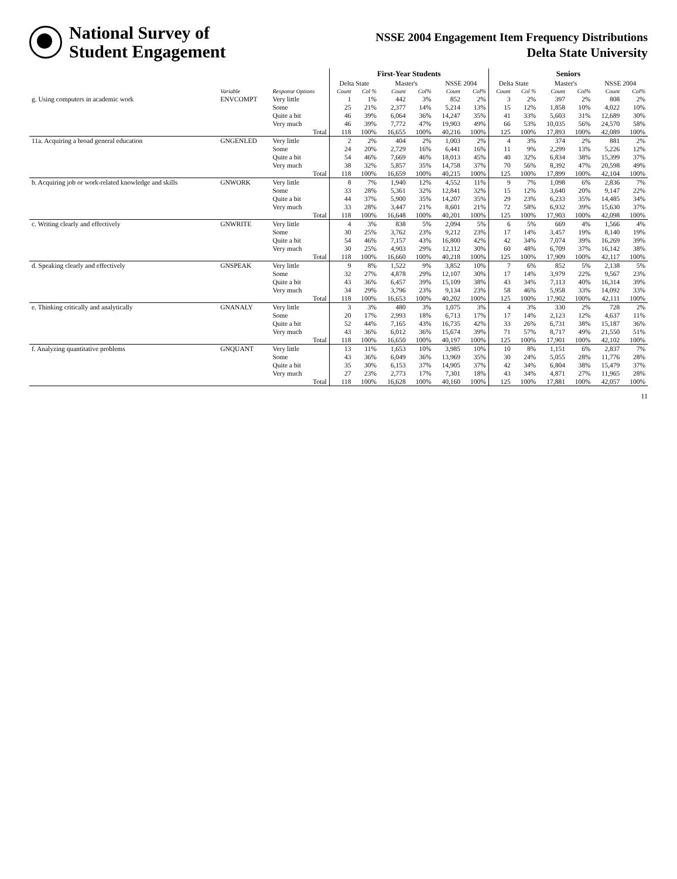National Survey of
Student Engagement
NSSE 2004 Engagement Item Frequency Distributions
Delta State University
| | | | First-Year Students | | | | | | Seniors | | | | | |
| --- | --- | --- | --- | --- | --- | --- | --- | --- | --- | --- | --- | --- | --- | --- |
| | | | Delta State | | Master's | | NSSE 2004 | | Delta State | | Master's | | NSSE 2004 | |
| | Variable | Response Options | Count | Col % | Count | Col% | Count | Col% | Count | Col % | Count | Col% | Count | Col% |
| g. Using computers in academic work | ENVCOMPT | Very little | 1 | 1% | 442 | 3% | 852 | 2% | 3 | 2% | 397 | 2% | 808 | 2% |
| | | Some | 25 | 21% | 2,377 | 14% | 5,214 | 13% | 15 | 12% | 1,858 | 10% | 4,022 | 10% |
| | | Quite a bit | 46 | 39% | 6,064 | 36% | 14,247 | 35% | 41 | 33% | 5,603 | 31% | 12,689 | 30% |
| | | Very much | 46 | 39% | 7,772 | 47% | 19,903 | 49% | 66 | 53% | 10,035 | 56% | 24,570 | 58% |
| | | Total | 118 | 100% | 16,655 | 100% | 40,216 | 100% | 125 | 100% | 17,893 | 100% | 42,089 | 100% |
| 11a. Acquiring a broad general education | GNGENLED | Very little | 2 | 2% | 404 | 2% | 1,003 | 2% | 4 | 3% | 374 | 2% | 881 | 2% |
| | | Some | 24 | 20% | 2,729 | 16% | 6,441 | 16% | 11 | 9% | 2,299 | 13% | 5,226 | 12% |
| | | Quite a bit | 54 | 46% | 7,669 | 46% | 18,013 | 45% | 40 | 32% | 6,834 | 38% | 15,399 | 37% |
| | | Very much | 38 | 32% | 5,857 | 35% | 14,758 | 37% | 70 | 56% | 8,392 | 47% | 20,598 | 49% |
| | | Total | 118 | 100% | 16,659 | 100% | 40,215 | 100% | 125 | 100% | 17,899 | 100% | 42,104 | 100% |
| b. Acquiring job or work-related knowledge and skills | GNWORK | Very little | 8 | 7% | 1,940 | 12% | 4,552 | 11% | 9 | 7% | 1,098 | 6% | 2,836 | 7% |
| | | Some | 33 | 28% | 5,361 | 32% | 12,841 | 32% | 15 | 12% | 3,640 | 20% | 9,147 | 22% |
| | | Quite a bit | 44 | 37% | 5,900 | 35% | 14,207 | 35% | 29 | 23% | 6,233 | 35% | 14,485 | 34% |
| | | Very much | 33 | 28% | 3,447 | 21% | 8,601 | 21% | 72 | 58% | 6,932 | 39% | 15,630 | 37% |
| | | Total | 118 | 100% | 16,648 | 100% | 40,201 | 100% | 125 | 100% | 17,903 | 100% | 42,098 | 100% |
| c. Writing clearly and effectively | GNWRITE | Very little | 4 | 3% | 838 | 5% | 2,094 | 5% | 6 | 5% | 669 | 4% | 1,566 | 4% |
| | | Some | 30 | 25% | 3,762 | 23% | 9,212 | 23% | 17 | 14% | 3,457 | 19% | 8,140 | 19% |
| | | Quite a bit | 54 | 46% | 7,157 | 43% | 16,800 | 42% | 42 | 34% | 7,074 | 39% | 16,269 | 39% |
| | | Very much | 30 | 25% | 4,903 | 29% | 12,112 | 30% | 60 | 48% | 6,709 | 37% | 16,142 | 38% |
| | | Total | 118 | 100% | 16,660 | 100% | 40,218 | 100% | 125 | 100% | 17,909 | 100% | 42,117 | 100% |
| d. Speaking clearly and effectively | GNSPEAK | Very little | 9 | 8% | 1,522 | 9% | 3,852 | 10% | 7 | 6% | 852 | 5% | 2,138 | 5% |
| | | Some | 32 | 27% | 4,878 | 29% | 12,107 | 30% | 17 | 14% | 3,979 | 22% | 9,567 | 23% |
| | | Quite a bit | 43 | 36% | 6,457 | 39% | 15,109 | 38% | 43 | 34% | 7,113 | 40% | 16,314 | 39% |
| | | Very much | 34 | 29% | 3,796 | 23% | 9,134 | 23% | 58 | 46% | 5,958 | 33% | 14,092 | 33% |
| | | Total | 118 | 100% | 16,653 | 100% | 40,202 | 100% | 125 | 100% | 17,902 | 100% | 42,111 | 100% |
| e. Thinking critically and analytically | GNANALY | Very little | 3 | 3% | 480 | 3% | 1,075 | 3% | 4 | 3% | 330 | 2% | 728 | 2% |
| | | Some | 20 | 17% | 2,993 | 18% | 6,713 | 17% | 17 | 14% | 2,123 | 12% | 4,637 | 11% |
| | | Quite a bit | 52 | 44% | 7,165 | 43% | 16,735 | 42% | 33 | 26% | 6,731 | 38% | 15,187 | 36% |
| | | Very much | 43 | 36% | 6,012 | 36% | 15,674 | 39% | 71 | 57% | 8,717 | 49% | 21,550 | 51% |
| | | Total | 118 | 100% | 16,650 | 100% | 40,197 | 100% | 125 | 100% | 17,901 | 100% | 42,102 | 100% |
| f. Analyzing quantitative problems | GNQUANT | Very little | 13 | 11% | 1,653 | 10% | 3,985 | 10% | 10 | 8% | 1,151 | 6% | 2,837 | 7% |
| | | Some | 43 | 36% | 6,049 | 36% | 13,969 | 35% | 30 | 24% | 5,055 | 28% | 11,776 | 28% |
| | | Quite a bit | 35 | 30% | 6,153 | 37% | 14,905 | 37% | 42 | 34% | 6,804 | 38% | 15,479 | 37% |
| | | Very much | 27 | 23% | 2,773 | 17% | 7,301 | 18% | 43 | 34% | 4,871 | 27% | 11,965 | 28% |
| | | Total | 118 | 100% | 16,628 | 100% | 40,160 | 100% | 125 | 100% | 17,881 | 100% | 42,057 | 100% |
11